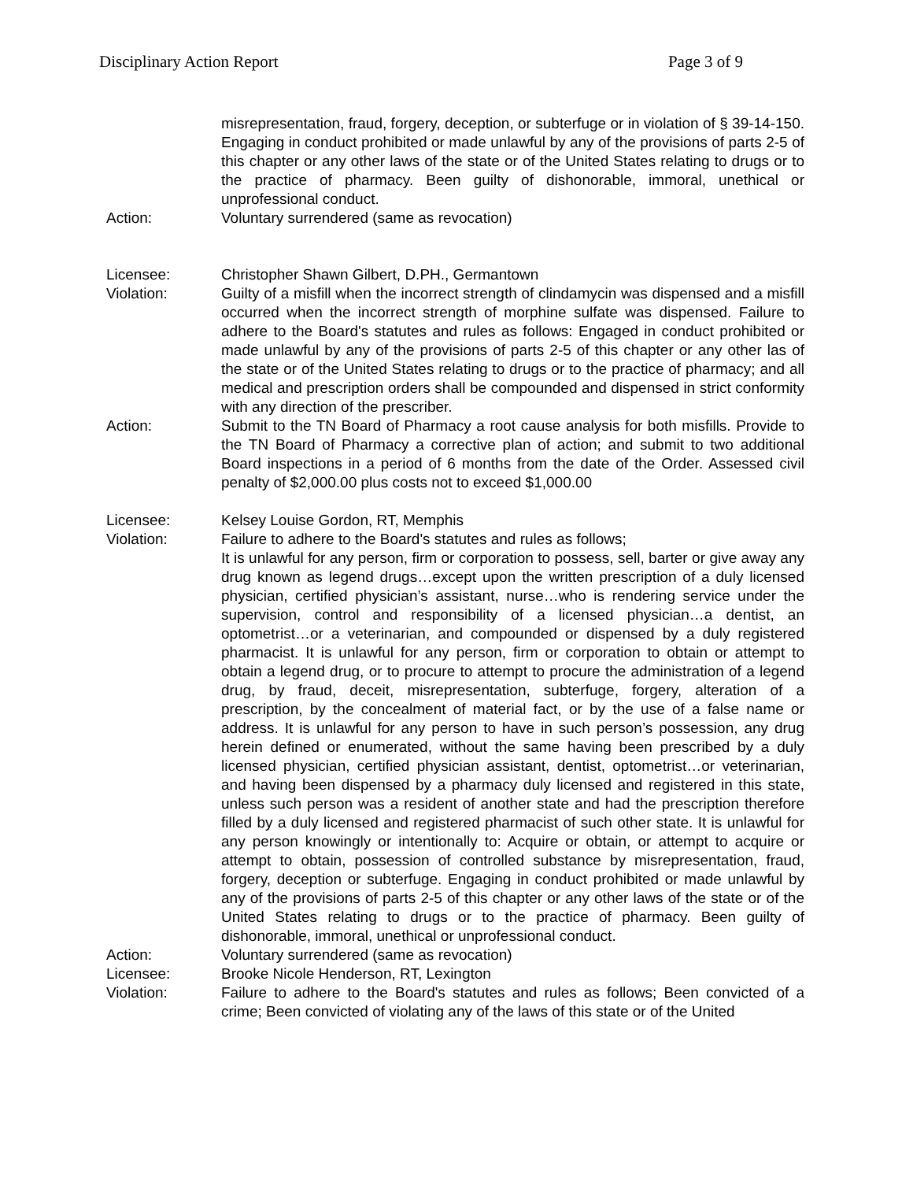Disciplinary Action Report Page 3 of 9
misrepresentation, fraud, forgery, deception, or subterfuge or in violation of § 39-14-150. Engaging in conduct prohibited or made unlawful by any of the provisions of parts 2-5 of this chapter or any other laws of the state or of the United States relating to drugs or to the practice of pharmacy. Been guilty of dishonorable, immoral, unethical or unprofessional conduct.
Action: Voluntary surrendered (same as revocation)
Licensee: Christopher Shawn Gilbert, D.PH., Germantown
Violation: Guilty of a misfill when the incorrect strength of clindamycin was dispensed and a misfill occurred when the incorrect strength of morphine sulfate was dispensed. Failure to adhere to the Board's statutes and rules as follows: Engaged in conduct prohibited or made unlawful by any of the provisions of parts 2-5 of this chapter or any other las of the state or of the United States relating to drugs or to the practice of pharmacy; and all medical and prescription orders shall be compounded and dispensed in strict conformity with any direction of the prescriber.
Action: Submit to the TN Board of Pharmacy a root cause analysis for both misfills. Provide to the TN Board of Pharmacy a corrective plan of action; and submit to two additional Board inspections in a period of 6 months from the date of the Order. Assessed civil penalty of $2,000.00 plus costs not to exceed $1,000.00
Licensee: Kelsey Louise Gordon, RT, Memphis
Violation: Failure to adhere to the Board's statutes and rules as follows;
It is unlawful for any person, firm or corporation to possess, sell, barter or give away any drug known as legend drugs…except upon the written prescription of a duly licensed physician, certified physician’s assistant, nurse…who is rendering service under the supervision, control and responsibility of a licensed physician…a dentist, an optometrist…or a veterinarian, and compounded or dispensed by a duly registered pharmacist. It is unlawful for any person, firm or corporation to obtain or attempt to obtain a legend drug, or to procure to attempt to procure the administration of a legend drug, by fraud, deceit, misrepresentation, subterfuge, forgery, alteration of a prescription, by the concealment of material fact, or by the use of a false name or address. It is unlawful for any person to have in such person’s possession, any drug herein defined or enumerated, without the same having been prescribed by a duly licensed physician, certified physician assistant, dentist, optometrist…or veterinarian, and having been dispensed by a pharmacy duly licensed and registered in this state, unless such person was a resident of another state and had the prescription therefore filled by a duly licensed and registered pharmacist of such other state. It is unlawful for any person knowingly or intentionally to: Acquire or obtain, or attempt to acquire or attempt to obtain, possession of controlled substance by misrepresentation, fraud, forgery, deception or subterfuge. Engaging in conduct prohibited or made unlawful by any of the provisions of parts 2-5 of this chapter or any other laws of the state or of the United States relating to drugs or to the practice of pharmacy. Been guilty of dishonorable, immoral, unethical or unprofessional conduct.
Action: Voluntary surrendered (same as revocation)
Licensee: Brooke Nicole Henderson, RT, Lexington
Violation: Failure to adhere to the Board's statutes and rules as follows; Been convicted of a crime; Been convicted of violating any of the laws of this state or of the United